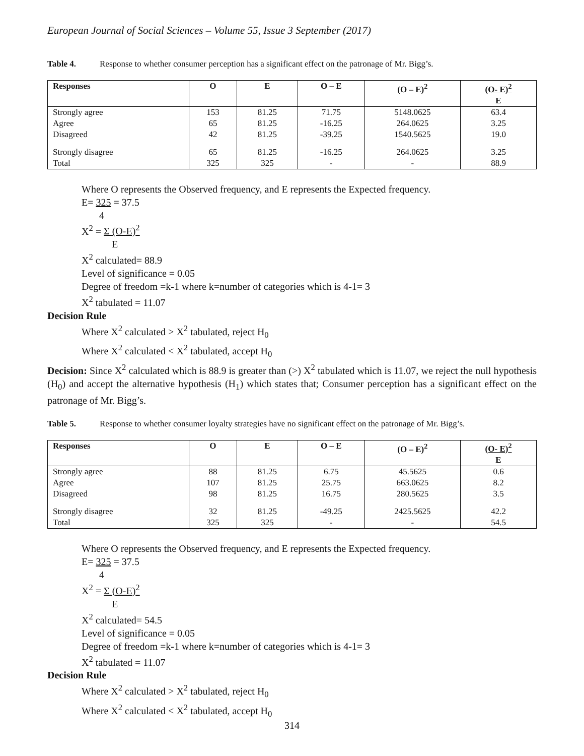European Journal of Social Sciences – Volume 55, Issue 3 September (2017)
Table 4. Response to whether consumer perception has a significant effect on the patronage of Mr. Bigg’s.
| Responses | O | E | O – E | (O – E)<sup>2</sup> | (O- E)<sup>2</sup> E |
| --- | --- | --- | --- | --- | --- |
| Strongly agree | 153 | 81.25 | 71.75 | 5148.0625 | 63.4 |
| Agree | 65 | 81.25 | -16.25 | 264.0625 | 3.25 |
| Disagreed | 42 | 81.25 | -39.25 | 1540.5625 | 19.0 |
| Strongly disagree | 65 | 81.25 | -16.25 | 264.0625 | 3.25 |
| Total | 325 | 325 | - | - | 88.9 |
Where O represents the Observed frequency, and E represents the Expected frequency.
E= 325 = 37.5
4
X<sup>2</sup> = Σ (O-E)<sup>2</sup>
E
X<sup>2</sup> calculated= 88.9
Level of significance = 0.05
Degree of freedom =k-1 where k=number of categories which is 4-1= 3
X<sup>2</sup> tabulated = 11.07
Decision Rule
Where X<sup>2</sup> calculated > X<sup>2</sup> tabulated, reject H<sub>0</sub>
Where X<sup>2</sup> calculated < X<sup>2</sup> tabulated, accept H<sub>0</sub>
Decision: Since X<sup>2</sup> calculated which is 88.9 is greater than (>) X<sup>2</sup> tabulated which is 11.07, we reject the null hypothesis (H<sub>0</sub>) and accept the alternative hypothesis (H<sub>1</sub>) which states that; Consumer perception has a significant effect on the patronage of Mr. Bigg’s.
Table 5. Response to whether consumer loyalty strategies have no significant effect on the patronage of Mr. Bigg’s.
| Responses | O | E | O – E | (O – E)<sup>2</sup> | (O- E)<sup>2</sup> E |
| --- | --- | --- | --- | --- | --- |
| Strongly agree | 88 | 81.25 | 6.75 | 45.5625 | 0.6 |
| Agree | 107 | 81.25 | 25.75 | 663.0625 | 8.2 |
| Disagreed | 98 | 81.25 | 16.75 | 280.5625 | 3.5 |
| Strongly disagree | 32 | 81.25 | -49.25 | 2425.5625 | 42.2 |
| Total | 325 | 325 | - | - | 54.5 |
Where O represents the Observed frequency, and E represents the Expected frequency.
E= 325 = 37.5
4
X<sup>2</sup> = Σ (O-E)<sup>2</sup>
E
X<sup>2</sup> calculated= 54.5
Level of significance = 0.05
Degree of freedom =k-1 where k=number of categories which is 4-1= 3
X<sup>2</sup> tabulated = 11.07
Decision Rule
Where X<sup>2</sup> calculated > X<sup>2</sup> tabulated, reject H<sub>0</sub>
Where X<sup>2</sup> calculated < X<sup>2</sup> tabulated, accept H<sub>0</sub>
314